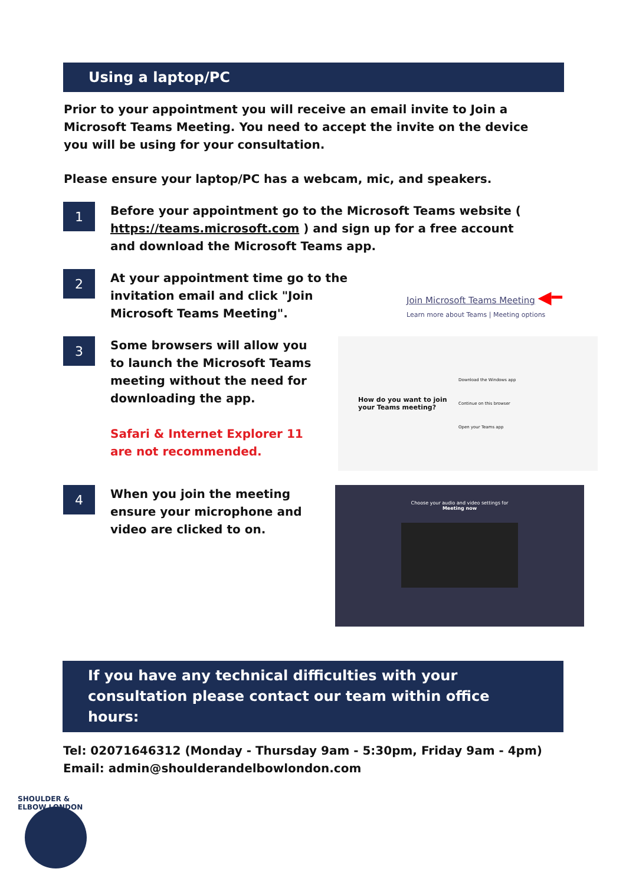Using a laptop/PC
Prior to your appointment you will receive an email invite to Join a Microsoft Teams Meeting. You need to accept the invite on the device you will be using for your consultation.
Please ensure your laptop/PC has a webcam, mic, and speakers.
1
Before your appointment go to the Microsoft Teams website ( https://teams.microsoft.com ) and sign up for a free account and download the Microsoft Teams app.
2
At your appointment time go to the invitation email and click "Join Microsoft Teams Meeting".
Join Microsoft Teams Meeting ◀━
Learn more about Teams | Meeting options
3
Some browsers will allow you to launch the Microsoft Teams meeting without the need for downloading the app.
Safari & Internet Explorer 11 are not recommended.
How do you want to join your Teams meeting?
Download the Windows app
Continue on this browser
Open your Teams app
4
When you join the meeting ensure your microphone and video are clicked to on.
Choose your audio and video settings for
Meeting now
If you have any technical difficulties with your consultation please contact our team within office hours:
Tel: 02071646312 (Monday - Thursday 9am - 5:30pm, Friday 9am - 4pm)
Email: admin@shoulderandelbowlondon.com
SHOULDER & ELBOW LONDON